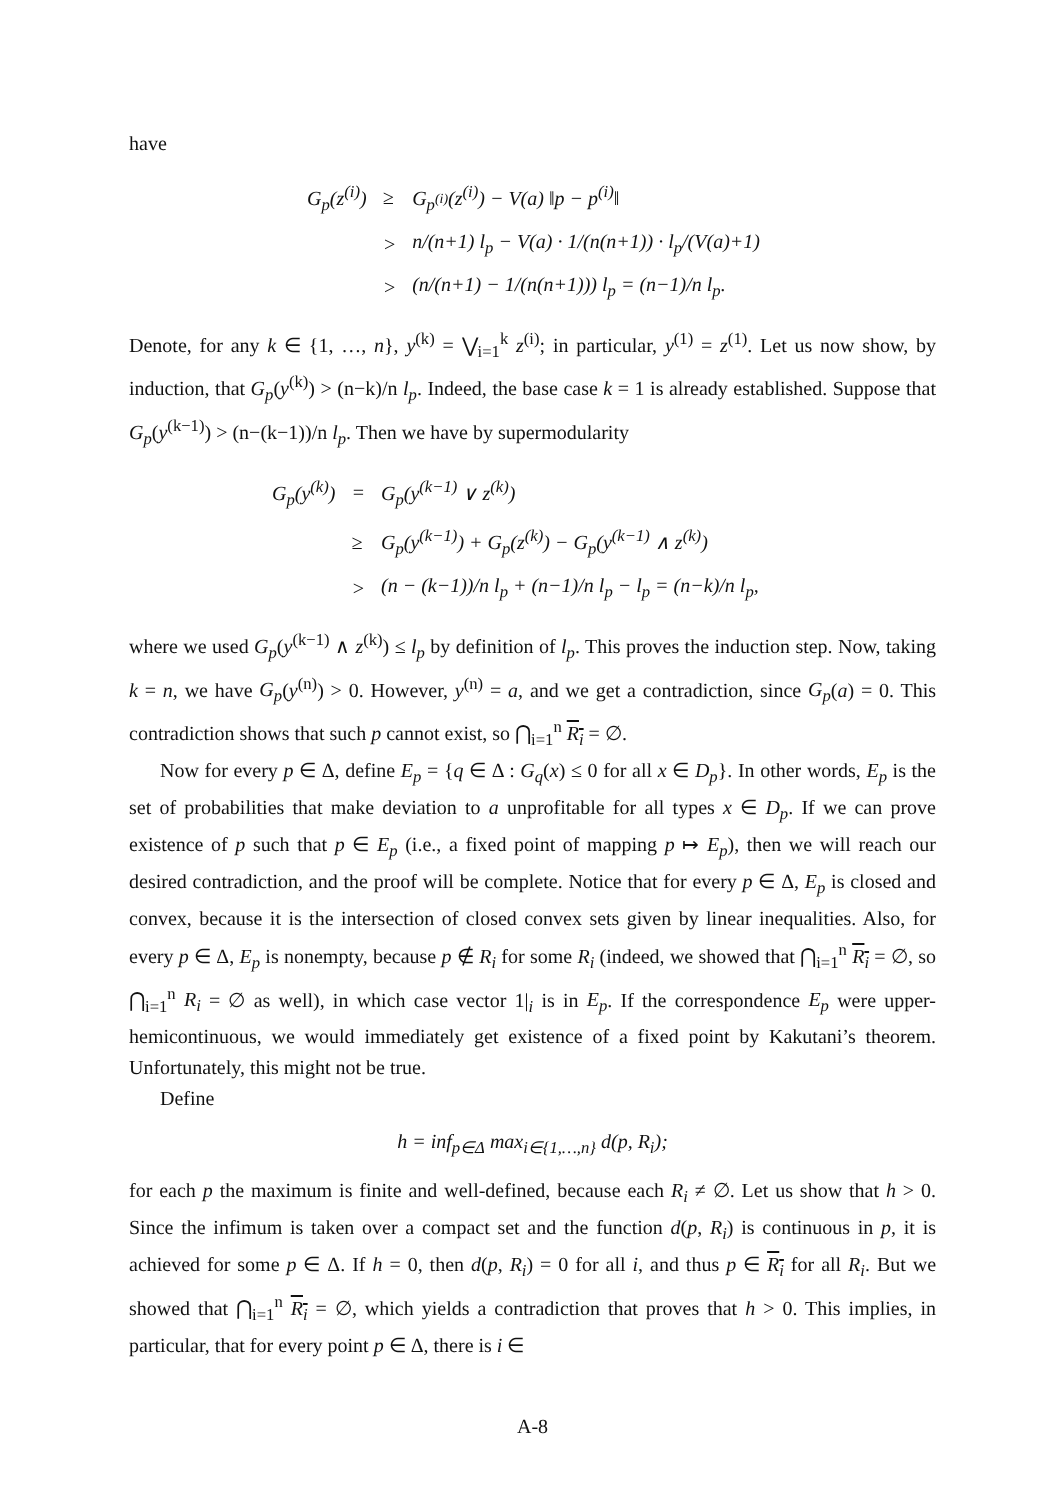have
| G<sub>p</sub>(z<sup>(i)</sup>) | ≥ | G<sub>p<sup>(i)</sup></sub>(z<sup>(i)</sup>) − V(a) ‖p − p<sup>(i)</sup>‖ |
| | > | n/(n+1) l<sub>p</sub> − V(a) · 1/(n(n+1)) · l<sub>p</sub>/(V(a)+1) |
| | > | (n/(n+1) − 1/(n(n+1))) l<sub>p</sub> = (n−1)/n l<sub>p</sub>. |
Denote, for any k ∈ {1, …, n}, y<sup>(k)</sup> = ⋁<sub>i=1</sub><sup>k</sup> z<sup>(i)</sup>; in particular, y<sup>(1)</sup> = z<sup>(1)</sup>. Let us now show, by induction, that G<sub>p</sub>(y<sup>(k)</sup>) > (n−k)/n l<sub>p</sub>. Indeed, the base case k = 1 is already established. Suppose that G<sub>p</sub>(y<sup>(k−1)</sup>) > (n−(k−1))/n l<sub>p</sub>. Then we have by supermodularity
| G<sub>p</sub>(y<sup>(k)</sup>) | = | G<sub>p</sub>(y<sup>(k−1)</sup> ∨ z<sup>(k)</sup>) |
| | ≥ | G<sub>p</sub>(y<sup>(k−1)</sup>) + G<sub>p</sub>(z<sup>(k)</sup>) − G<sub>p</sub>(y<sup>(k−1)</sup> ∧ z<sup>(k)</sup>) |
| | > | (n − (k−1))/n l<sub>p</sub> + (n−1)/n l<sub>p</sub> − l<sub>p</sub> = (n−k)/n l<sub>p</sub>, |
where we used G<sub>p</sub>(y<sup>(k−1)</sup> ∧ z<sup>(k)</sup>) ≤ l<sub>p</sub> by definition of l<sub>p</sub>. This proves the induction step. Now, taking k = n, we have G<sub>p</sub>(y<sup>(n)</sup>) > 0. However, y<sup>(n)</sup> = a, and we get a contradiction, since G<sub>p</sub>(a) = 0. This contradiction shows that such p cannot exist, so ⋂<sub>i=1</sub><sup>n</sup> R<sub>i</sub> = ∅.
Now for every p ∈ Δ, define E<sub>p</sub> = {q ∈ Δ : G<sub>q</sub>(x) ≤ 0 for all x ∈ D<sub>p</sub>}. In other words, E<sub>p</sub> is the set of probabilities that make deviation to a unprofitable for all types x ∈ D<sub>p</sub>. If we can prove existence of p such that p ∈ E<sub>p</sub> (i.e., a fixed point of mapping p ↦ E<sub>p</sub>), then we will reach our desired contradiction, and the proof will be complete. Notice that for every p ∈ Δ, E<sub>p</sub> is closed and convex, because it is the intersection of closed convex sets given by linear inequalities. Also, for every p ∈ Δ, E<sub>p</sub> is nonempty, because p ∉ R<sub>i</sub> for some R<sub>i</sub> (indeed, we showed that ⋂<sub>i=1</sub><sup>n</sup> R<sub>i</sub> = ∅, so ⋂<sub>i=1</sub><sup>n</sup> R<sub>i</sub> = ∅ as well), in which case vector 1|<sub>i</sub> is in E<sub>p</sub>. If the correspondence E<sub>p</sub> were upper-hemicontinuous, we would immediately get existence of a fixed point by Kakutani’s theorem. Unfortunately, this might not be true.
Define
h = inf<sub>p∈Δ</sub> max<sub>i∈{1,…,n}</sub> d(p, R<sub>i</sub>);
for each p the maximum is finite and well-defined, because each R<sub>i</sub> ≠ ∅. Let us show that h > 0. Since the infimum is taken over a compact set and the function d(p, R<sub>i</sub>) is continuous in p, it is achieved for some p ∈ Δ. If h = 0, then d(p, R<sub>i</sub>) = 0 for all i, and thus p ∈ R<sub>i</sub> for all R<sub>i</sub>. But we showed that ⋂<sub>i=1</sub><sup>n</sup> R<sub>i</sub> = ∅, which yields a contradiction that proves that h > 0. This implies, in particular, that for every point p ∈ Δ, there is i ∈
A-8